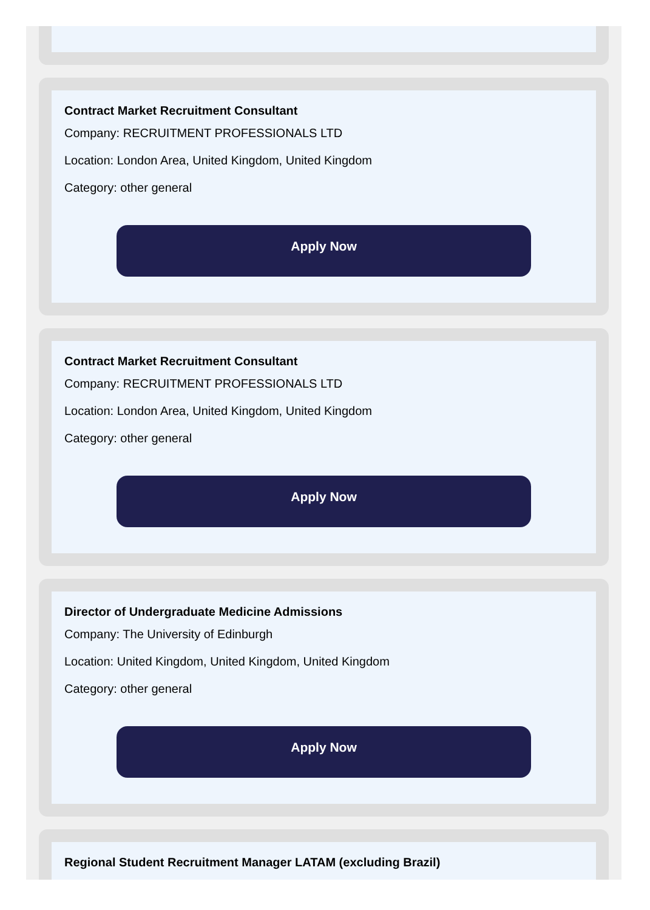Contract Market Recruitment Consultant
Company: RECRUITMENT PROFESSIONALS LTD
Location: London Area, United Kingdom, United Kingdom
Category: other general
Apply Now
Contract Market Recruitment Consultant
Company: RECRUITMENT PROFESSIONALS LTD
Location: London Area, United Kingdom, United Kingdom
Category: other general
Apply Now
Director of Undergraduate Medicine Admissions
Company: The University of Edinburgh
Location: United Kingdom, United Kingdom, United Kingdom
Category: other general
Apply Now
Regional Student Recruitment Manager LATAM (excluding Brazil)